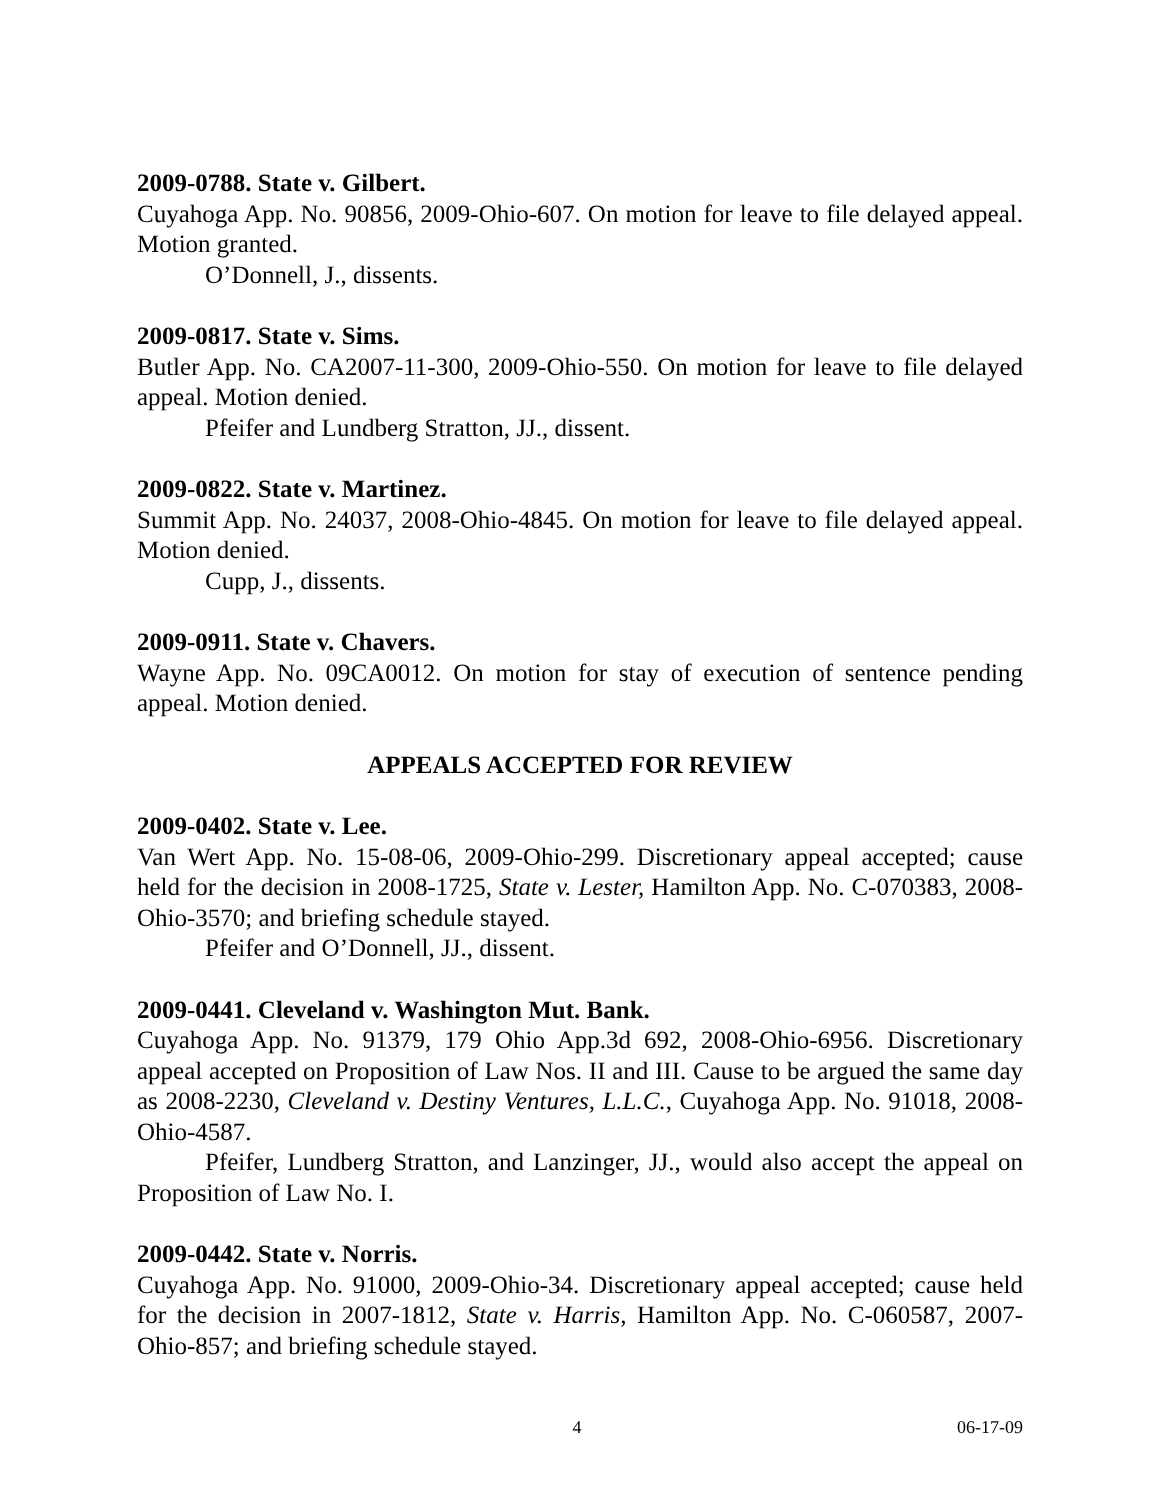2009-0788. State v. Gilbert.
Cuyahoga App. No. 90856, 2009-Ohio-607. On motion for leave to file delayed appeal. Motion granted.
O’Donnell, J., dissents.
2009-0817. State v. Sims.
Butler App. No. CA2007-11-300, 2009-Ohio-550. On motion for leave to file delayed appeal. Motion denied.
Pfeifer and Lundberg Stratton, JJ., dissent.
2009-0822. State v. Martinez.
Summit App. No. 24037, 2008-Ohio-4845. On motion for leave to file delayed appeal. Motion denied.
Cupp, J., dissents.
2009-0911. State v. Chavers.
Wayne App. No. 09CA0012. On motion for stay of execution of sentence pending appeal. Motion denied.
APPEALS ACCEPTED FOR REVIEW
2009-0402. State v. Lee.
Van Wert App. No. 15-08-06, 2009-Ohio-299. Discretionary appeal accepted; cause held for the decision in 2008-1725, State v. Lester, Hamilton App. No. C-070383, 2008-Ohio-3570; and briefing schedule stayed.
Pfeifer and O’Donnell, JJ., dissent.
2009-0441. Cleveland v. Washington Mut. Bank.
Cuyahoga App. No. 91379, 179 Ohio App.3d 692, 2008-Ohio-6956. Discretionary appeal accepted on Proposition of Law Nos. II and III. Cause to be argued the same day as 2008-2230, Cleveland v. Destiny Ventures, L.L.C., Cuyahoga App. No. 91018, 2008-Ohio-4587.
Pfeifer, Lundberg Stratton, and Lanzinger, JJ., would also accept the appeal on Proposition of Law No. I.
2009-0442. State v. Norris.
Cuyahoga App. No. 91000, 2009-Ohio-34. Discretionary appeal accepted; cause held for the decision in 2007-1812, State v. Harris, Hamilton App. No. C-060587, 2007-Ohio-857; and briefing schedule stayed.
4 06-17-09